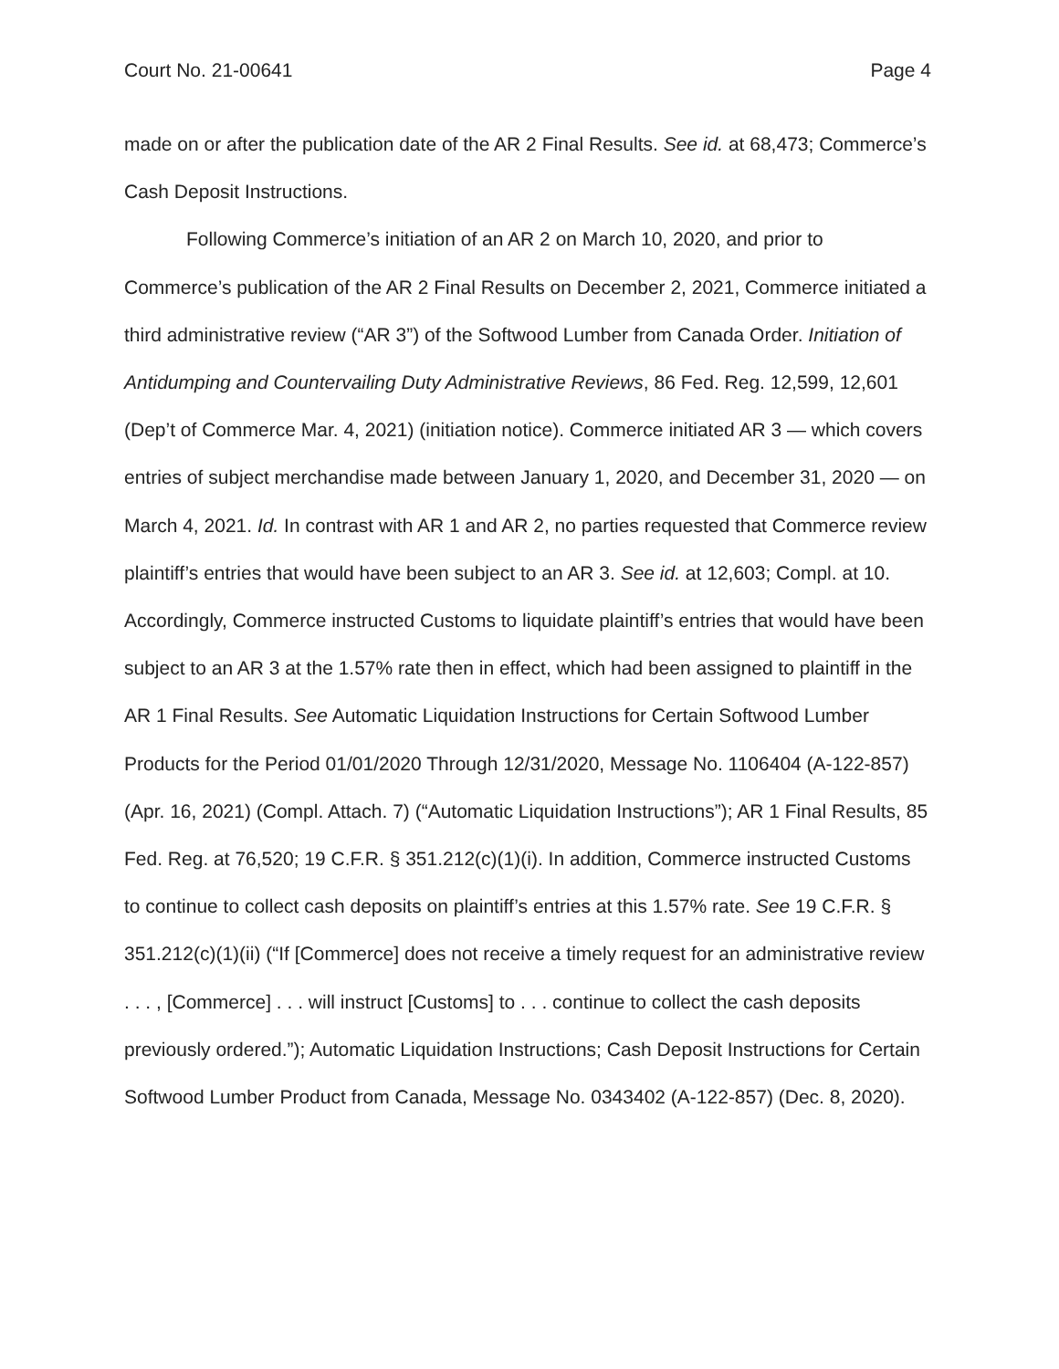Court No. 21-00641 Page 4
made on or after the publication date of the AR 2 Final Results. See id. at 68,473; Commerce’s Cash Deposit Instructions.
Following Commerce’s initiation of an AR 2 on March 10, 2020, and prior to Commerce’s publication of the AR 2 Final Results on December 2, 2021, Commerce initiated a third administrative review (“AR 3”) of the Softwood Lumber from Canada Order. Initiation of Antidumping and Countervailing Duty Administrative Reviews, 86 Fed. Reg. 12,599, 12,601 (Dep’t of Commerce Mar. 4, 2021) (initiation notice). Commerce initiated AR 3 — which covers entries of subject merchandise made between January 1, 2020, and December 31, 2020 — on March 4, 2021. Id. In contrast with AR 1 and AR 2, no parties requested that Commerce review plaintiff’s entries that would have been subject to an AR 3. See id. at 12,603; Compl. at 10. Accordingly, Commerce instructed Customs to liquidate plaintiff’s entries that would have been subject to an AR 3 at the 1.57% rate then in effect, which had been assigned to plaintiff in the AR 1 Final Results. See Automatic Liquidation Instructions for Certain Softwood Lumber Products for the Period 01/01/2020 Through 12/31/2020, Message No. 1106404 (A-122-857) (Apr. 16, 2021) (Compl. Attach. 7) (“Automatic Liquidation Instructions”); AR 1 Final Results, 85 Fed. Reg. at 76,520; 19 C.F.R. § 351.212(c)(1)(i). In addition, Commerce instructed Customs to continue to collect cash deposits on plaintiff’s entries at this 1.57% rate. See 19 C.F.R. § 351.212(c)(1)(ii) (“If [Commerce] does not receive a timely request for an administrative review . . . , [Commerce] . . . will instruct [Customs] to . . . continue to collect the cash deposits previously ordered.”); Automatic Liquidation Instructions; Cash Deposit Instructions for Certain Softwood Lumber Product from Canada, Message No. 0343402 (A-122-857) (Dec. 8, 2020).